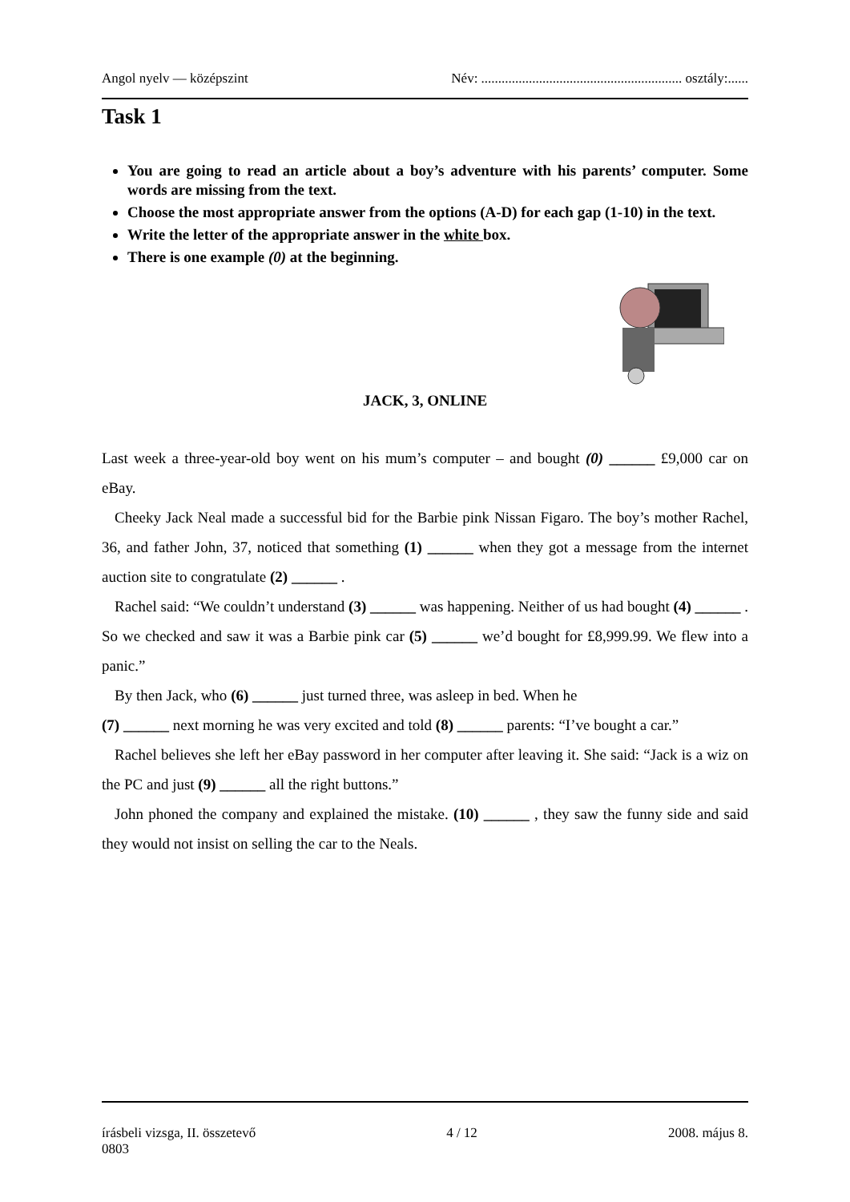Angol nyelv — középszint Név: ........................................................... osztály:......
Task 1
You are going to read an article about a boy’s adventure with his parents’ computer. Some words are missing from the text.
Choose the most appropriate answer from the options (A-D) for each gap (1-10) in the text.
Write the letter of the appropriate answer in the white box.
There is one example (0) at the beginning.
JACK, 3, ONLINE
Last week a three-year-old boy went on his mum’s computer – and bought (0) ______ £9,000 car on eBay.
Cheeky Jack Neal made a successful bid for the Barbie pink Nissan Figaro. The boy’s mother Rachel, 36, and father John, 37, noticed that something (1) ______ when they got a message from the internet auction site to congratulate (2) ______ .
Rachel said: “We couldn’t understand (3) ______ was happening. Neither of us had bought (4) ______ . So we checked and saw it was a Barbie pink car (5) ______ we’d bought for £8,999.99. We flew into a panic.”
By then Jack, who (6) ______ just turned three, was asleep in bed. When he
(7) ______ next morning he was very excited and told (8) ______ parents: “I’ve bought a car.”
Rachel believes she left her eBay password in her computer after leaving it. She said: “Jack is a wiz on the PC and just (9) ______ all the right buttons.”
John phoned the company and explained the mistake. (10) ______ , they saw the funny side and said they would not insist on selling the car to the Neals.
írásbeli vizsga, II. összetevő 4 / 12 2008. május 8.
0803